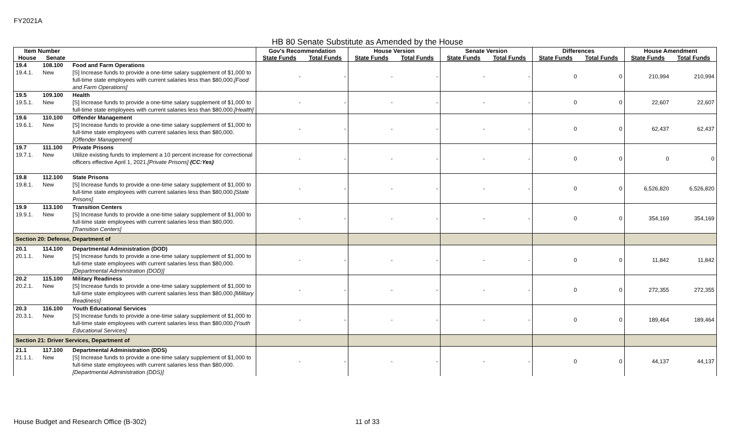FY2021A
HB 80 Senate Substitute as Amended by the House
| Item Number | | | Gov's Recommendation | | House Version | | Senate Version | | Differences | | House Amendment | |
| --- | --- | --- | --- | --- | --- | --- | --- | --- | --- | --- | --- | --- |
| House | Senate | | State Funds | Total Funds | State Funds | Total Funds | State Funds | Total Funds | State Funds | Total Funds | State Funds | Total Funds |
| 19.4 19.4.1. | 108.100 New | Food and Farm Operations [S] Increase funds to provide a one-time salary supplement of $1,000 to full-time state employees with current salaries less than $80,000. [Food and Farm Operations] | - | - | - | - | - | - | 0 | 0 | 210,994 | 210,994 |
| 19.5 19.5.1. | 109.100 New | Health [S] Increase funds to provide a one-time salary supplement of $1,000 to full-time state employees with current salaries less than $80,000. [Health] | - | - | - | - | - | - | 0 | 0 | 22,607 | 22,607 |
| 19.6 19.6.1. | 110.100 New | Offender Management [S] Increase funds to provide a one-time salary supplement of $1,000 to full-time state employees with current salaries less than $80,000. [Offender Management] | - | - | - | - | - | - | 0 | 0 | 62,437 | 62,437 |
| 19.7 19.7.1. | 111.100 New | Private Prisons Utilize existing funds to implement a 10 percent increase for correctional officers effective April 1, 2021. [Private Prisons] (CC:Yes) | - | - | - | - | - | - | 0 | 0 | 0 | 0 |
| 19.8 19.8.1. | 112.100 New | State Prisons [S] Increase funds to provide a one-time salary supplement of $1,000 to full-time state employees with current salaries less than $80,000. [State Prisons] | - | - | - | - | - | - | 0 | 0 | 6,526,820 | 6,526,820 |
| 19.9 19.9.1. | 113.100 New | Transition Centers [S] Increase funds to provide a one-time salary supplement of $1,000 to full-time state employees with current salaries less than $80,000. [Transition Centers] | - | - | - | - | - | - | 0 | 0 | 354,169 | 354,169 |
| Section 20: Defense, Department of | | | | | | | | | | | | |
| 20.1 20.1.1. | 114.100 New | Departmental Administration (DOD) [S] Increase funds to provide a one-time salary supplement of $1,000 to full-time state employees with current salaries less than $80,000. [Departmental Administration (DOD)] | - | - | - | - | - | - | 0 | 0 | 11,842 | 11,842 |
| 20.2 20.2.1. | 115.100 New | Military Readiness [S] Increase funds to provide a one-time salary supplement of $1,000 to full-time state employees with current salaries less than $80,000. [Military Readiness] | - | - | - | - | - | - | 0 | 0 | 272,355 | 272,355 |
| 20.3 20.3.1. | 116.100 New | Youth Educational Services [S] Increase funds to provide a one-time salary supplement of $1,000 to full-time state employees with current salaries less than $80,000. [Youth Educational Services] | - | - | - | - | - | - | 0 | 0 | 189,464 | 189,464 |
| Section 21: Driver Services, Department of | | | | | | | | | | | | |
| 21.1 21.1.1. | 117.100 New | Departmental Administration (DDS) [S] Increase funds to provide a one-time salary supplement of $1,000 to full-time state employees with current salaries less than $80,000. [Departmental Administration (DDS)] | - | - | - | - | - | - | 0 | 0 | 44,137 | 44,137 |
House Budget and Research Office (B-302) 11 of 33